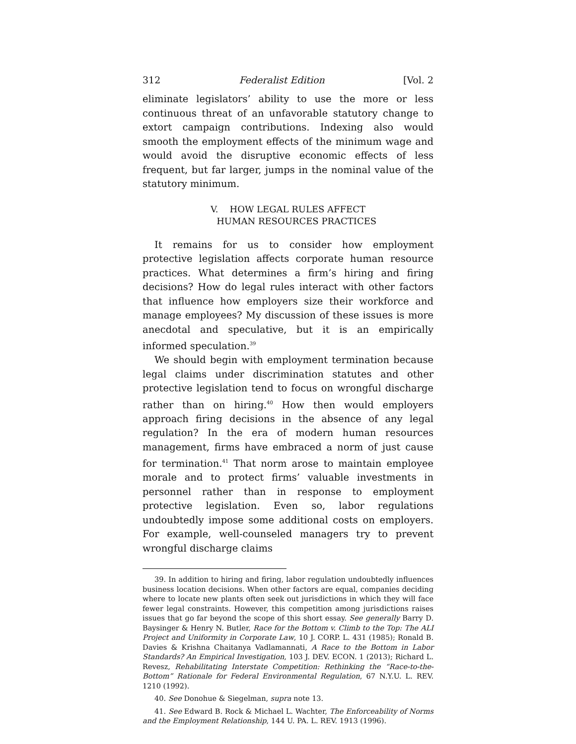312 Federalist Edition [Vol. 2
eliminate legislators’ ability to use the more or less continuous threat of an unfavorable statutory change to extort campaign contributions. Indexing also would smooth the employment effects of the minimum wage and would avoid the disruptive economic effects of less frequent, but far larger, jumps in the nominal value of the statutory minimum.
V. HOW LEGAL RULES AFFECT
HUMAN RESOURCES PRACTICES
It remains for us to consider how employment protective legislation affects corporate human resource practices. What determines a firm’s hiring and firing decisions? How do legal rules interact with other factors that influence how employers size their workforce and manage employees? My discussion of these issues is more anecdotal and speculative, but it is an empirically informed speculation.<sup>39</sup>
We should begin with employment termination because legal claims under discrimination statutes and other protective legislation tend to focus on wrongful discharge rather than on hiring.<sup>40</sup> How then would employers approach firing decisions in the absence of any legal regulation? In the era of modern human resources management, firms have embraced a norm of just cause for termination.<sup>41</sup> That norm arose to maintain employee morale and to protect firms’ valuable investments in personnel rather than in response to employment protective legislation. Even so, labor regulations undoubtedly impose some additional costs on employers. For example, well-counseled managers try to prevent wrongful discharge claims
39. In addition to hiring and firing, labor regulation undoubtedly influences business location decisions. When other factors are equal, companies deciding where to locate new plants often seek out jurisdictions in which they will face fewer legal constraints. However, this competition among jurisdictions raises issues that go far beyond the scope of this short essay. See generally Barry D. Baysinger & Henry N. Butler, Race for the Bottom v. Climb to the Top: The ALI Project and Uniformity in Corporate Law, 10 J. CORP. L. 431 (1985); Ronald B. Davies & Krishna Chaitanya Vadlamannati, A Race to the Bottom in Labor Standards? An Empirical Investigation, 103 J. DEV. ECON. 1 (2013); Richard L. Revesz, Rehabilitating Interstate Competition: Rethinking the “Race-to-the-Bottom” Rationale for Federal Environmental Regulation, 67 N.Y.U. L. REV. 1210 (1992).
40. See Donohue & Siegelman, supra note 13.
41. See Edward B. Rock & Michael L. Wachter, The Enforceability of Norms and the Employment Relationship, 144 U. PA. L. REV. 1913 (1996).